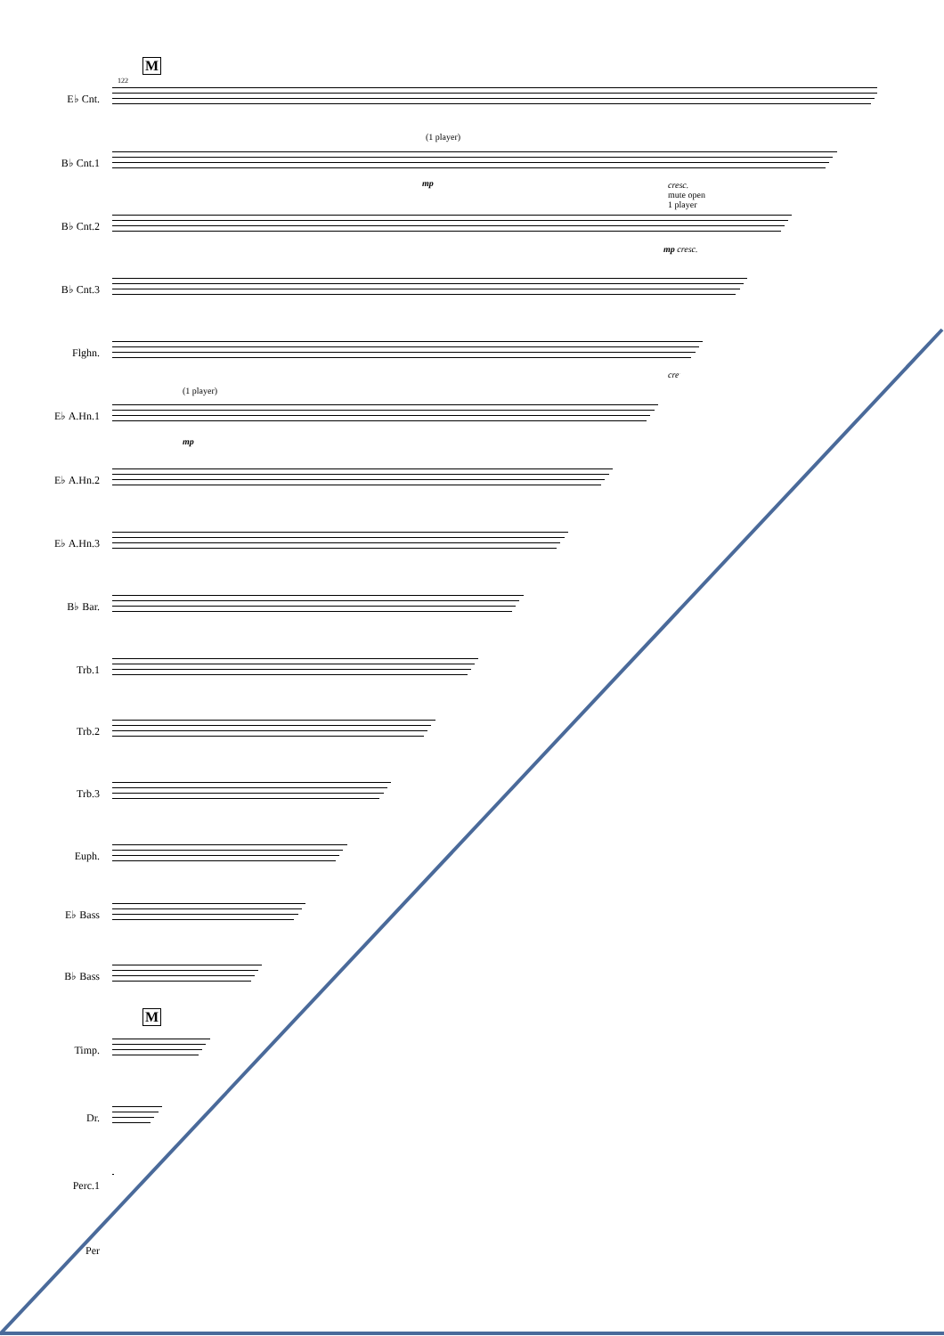M
122
E♭ Cnt.
(1 player)
B♭ Cnt.1
mp cresc.
mute open
1 player
B♭ Cnt.2
mp cresc.
B♭ Cnt.3
Flghn.
cresc.
(1 player)
E♭ A.Hn.1
mp
E♭ A.Hn.2
E♭ A.Hn.3
B♭ Bar.
Trb.1
Trb.2
Trb.3
Euph.
E♭ Bass
B♭ Bass
M
Timp.
Dr.
Perc.1
Per